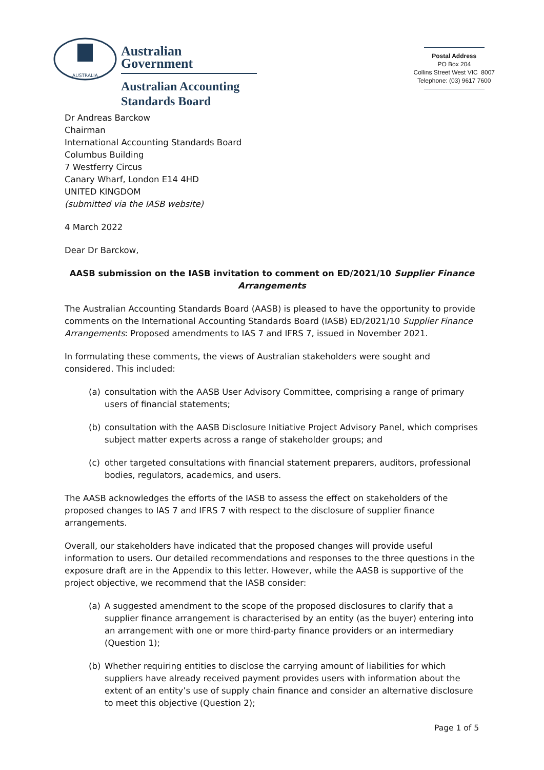AUSTRALIA
Australian Government
Australian Accounting
Standards Board
Postal Address
PO Box 204
Collins Street West VIC 8007
Telephone: (03) 9617 7600
Dr Andreas Barckow
Chairman
International Accounting Standards Board
Columbus Building
7 Westferry Circus
Canary Wharf, London E14 4HD
UNITED KINGDOM
(submitted via the IASB website)
4 March 2022
Dear Dr Barckow,
AASB submission on the IASB invitation to comment on ED/2021/10 Supplier Finance Arrangements
The Australian Accounting Standards Board (AASB) is pleased to have the opportunity to provide comments on the International Accounting Standards Board (IASB) ED/2021/10 Supplier Finance Arrangements: Proposed amendments to IAS 7 and IFRS 7, issued in November 2021.
In formulating these comments, the views of Australian stakeholders were sought and considered. This included:
(a) consultation with the AASB User Advisory Committee, comprising a range of primary users of financial statements;
(b) consultation with the AASB Disclosure Initiative Project Advisory Panel, which comprises subject matter experts across a range of stakeholder groups; and
(c) other targeted consultations with financial statement preparers, auditors, professional bodies, regulators, academics, and users.
The AASB acknowledges the efforts of the IASB to assess the effect on stakeholders of the proposed changes to IAS 7 and IFRS 7 with respect to the disclosure of supplier finance arrangements.
Overall, our stakeholders have indicated that the proposed changes will provide useful information to users. Our detailed recommendations and responses to the three questions in the exposure draft are in the Appendix to this letter. However, while the AASB is supportive of the project objective, we recommend that the IASB consider:
(a) A suggested amendment to the scope of the proposed disclosures to clarify that a supplier finance arrangement is characterised by an entity (as the buyer) entering into an arrangement with one or more third-party finance providers or an intermediary (Question 1);
(b) Whether requiring entities to disclose the carrying amount of liabilities for which suppliers have already received payment provides users with information about the extent of an entity’s use of supply chain finance and consider an alternative disclosure to meet this objective (Question 2);
Page 1 of 5